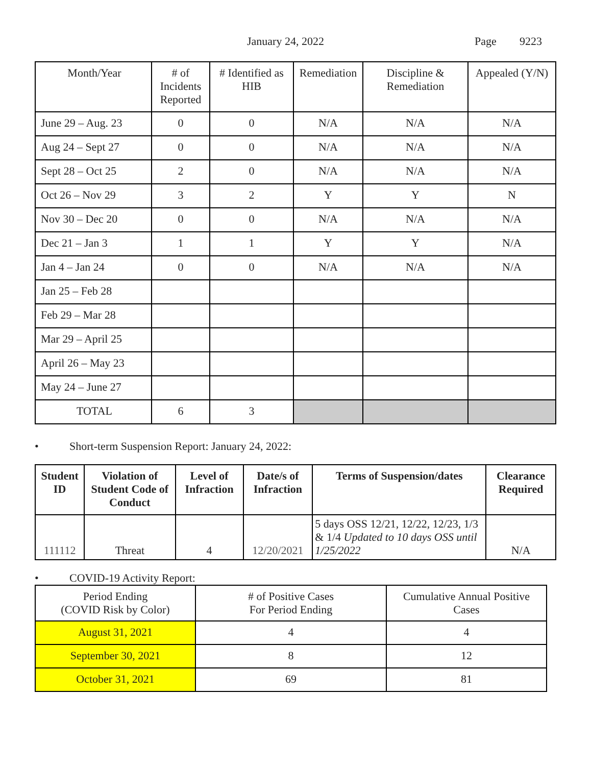January 24, 2022 Page 9223
| Month/Year | # of Incidents Reported | # Identified as HIB | Remediation | Discipline & Remediation | Appealed (Y/N) |
| June 29 – Aug. 23 | 0 | 0 | N/A | N/A | N/A |
| Aug 24 – Sept 27 | 0 | 0 | N/A | N/A | N/A |
| Sept 28 – Oct 25 | 2 | 0 | N/A | N/A | N/A |
| Oct 26 – Nov 29 | 3 | 2 | Y | Y | N |
| Nov 30 – Dec 20 | 0 | 0 | N/A | N/A | N/A |
| Dec 21 – Jan 3 | 1 | 1 | Y | Y | N/A |
| Jan 4 – Jan 24 | 0 | 0 | N/A | N/A | N/A |
| Jan 25 – Feb 28 | | | | | |
| Feb 29 – Mar 28 | | | | | |
| Mar 29 – April 25 | | | | | |
| April 26 – May 23 | | | | | |
| May 24 – June 27 | | | | | |
| TOTAL | 6 | 3 | | | |
• Short-term Suspension Report: January 24, 2022:
| Student ID | Violation of Student Code of Conduct | Level of Infraction | Date/s of Infraction | Terms of Suspension/dates | Clearance Required |
| --- | --- | --- | --- | --- | --- |
| 111112 | Threat | 4 | 12/20/2021 | 5 days OSS 12/21, 12/22, 12/23, 1/3 & 1/4 Updated to 10 days OSS until 1/25/2022 | N/A |
• COVID-19 Activity Report:
| Period Ending (COVID Risk by Color) | # of Positive Cases For Period Ending | Cumulative Annual Positive Cases |
| August 31, 2021 | 4 | 4 |
| September 30, 2021 | 8 | 12 |
| October 31, 2021 | 69 | 81 |